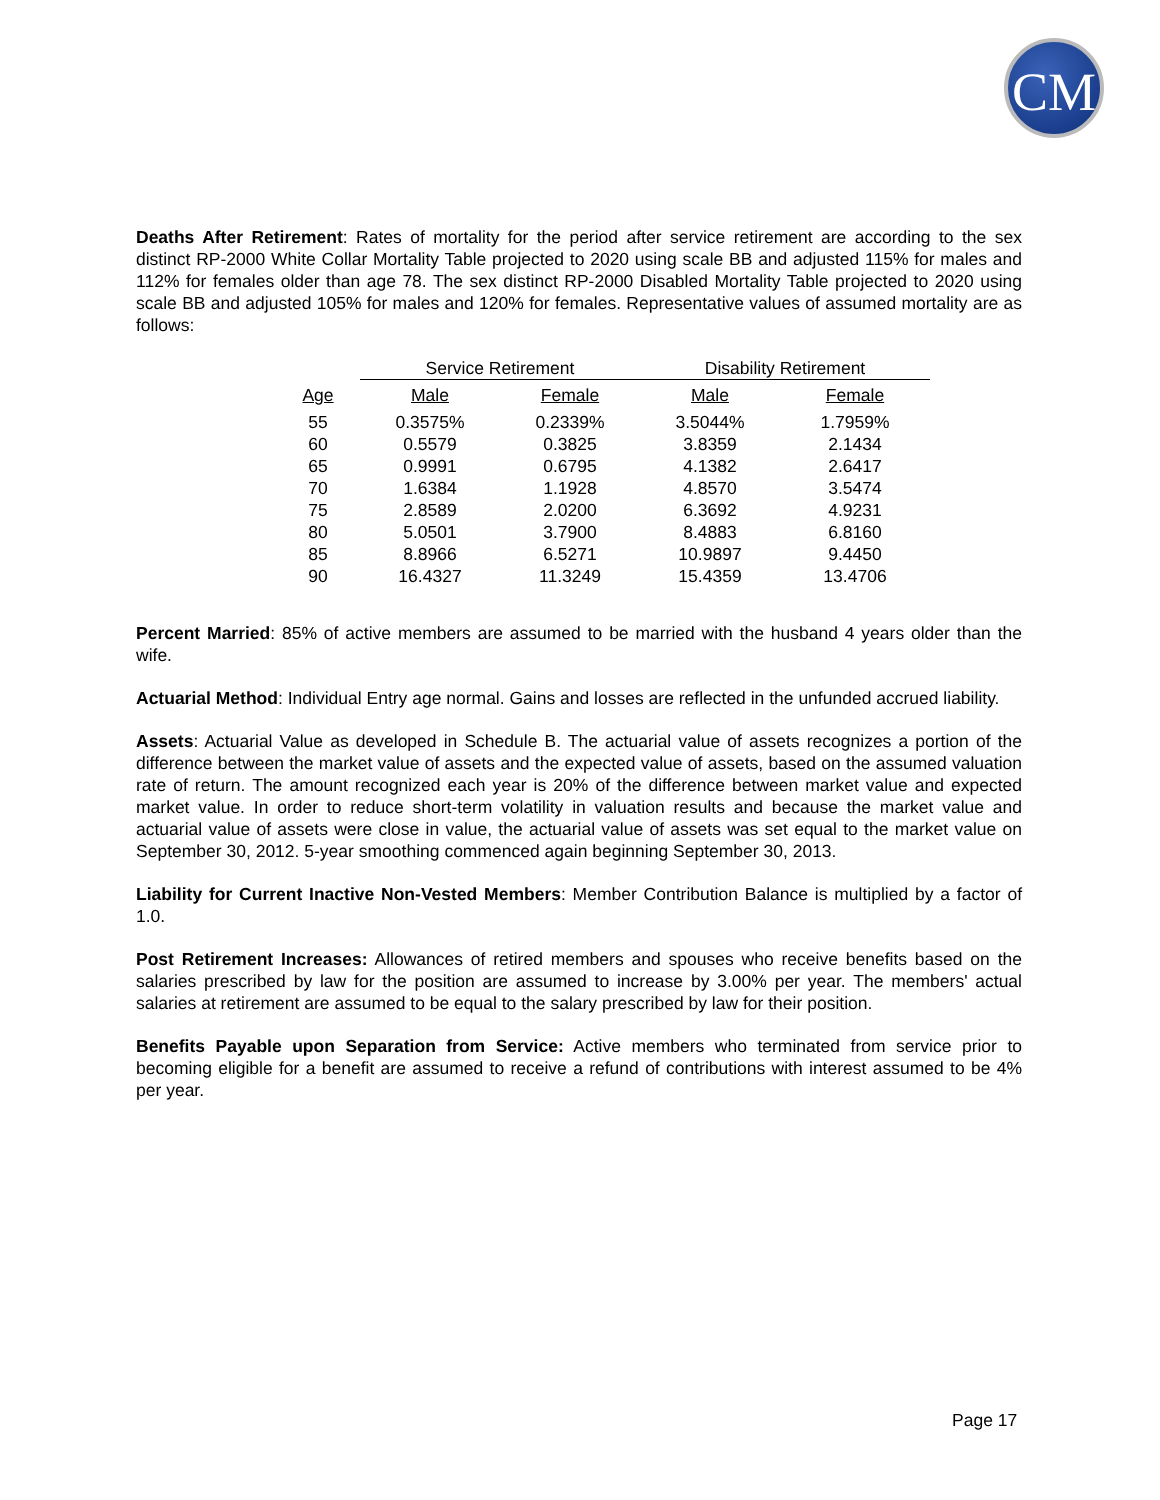CM
Deaths After Retirement: Rates of mortality for the period after service retirement are according to the sex distinct RP-2000 White Collar Mortality Table projected to 2020 using scale BB and adjusted 115% for males and 112% for females older than age 78. The sex distinct RP-2000 Disabled Mortality Table projected to 2020 using scale BB and adjusted 105% for males and 120% for females. Representative values of assumed mortality are as follows:
| | Service Retirement | | Disability Retirement | |
| --- | --- | --- | --- | --- |
| Age | Male | Female | Male | Female |
| 55 | 0.3575% | 0.2339% | 3.5044% | 1.7959% |
| 60 | 0.5579 | 0.3825 | 3.8359 | 2.1434 |
| 65 | 0.9991 | 0.6795 | 4.1382 | 2.6417 |
| 70 | 1.6384 | 1.1928 | 4.8570 | 3.5474 |
| 75 | 2.8589 | 2.0200 | 6.3692 | 4.9231 |
| 80 | 5.0501 | 3.7900 | 8.4883 | 6.8160 |
| 85 | 8.8966 | 6.5271 | 10.9897 | 9.4450 |
| 90 | 16.4327 | 11.3249 | 15.4359 | 13.4706 |
Percent Married: 85% of active members are assumed to be married with the husband 4 years older than the wife.
Actuarial Method: Individual Entry age normal. Gains and losses are reflected in the unfunded accrued liability.
Assets: Actuarial Value as developed in Schedule B. The actuarial value of assets recognizes a portion of the difference between the market value of assets and the expected value of assets, based on the assumed valuation rate of return. The amount recognized each year is 20% of the difference between market value and expected market value. In order to reduce short-term volatility in valuation results and because the market value and actuarial value of assets were close in value, the actuarial value of assets was set equal to the market value on September 30, 2012. 5-year smoothing commenced again beginning September 30, 2013.
Liability for Current Inactive Non-Vested Members: Member Contribution Balance is multiplied by a factor of 1.0.
Post Retirement Increases: Allowances of retired members and spouses who receive benefits based on the salaries prescribed by law for the position are assumed to increase by 3.00% per year. The members' actual salaries at retirement are assumed to be equal to the salary prescribed by law for their position.
Benefits Payable upon Separation from Service: Active members who terminated from service prior to becoming eligible for a benefit are assumed to receive a refund of contributions with interest assumed to be 4% per year.
Page 17